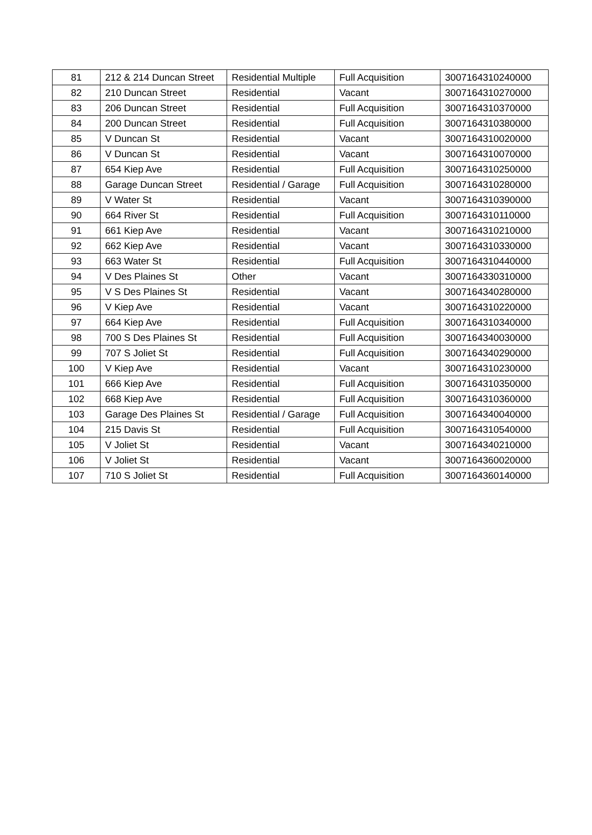| 81 | 212 & 214 Duncan Street | Residential Multiple | Full Acquisition | 3007164310240000 |
| 82 | 210 Duncan Street | Residential | Vacant | 3007164310270000 |
| 83 | 206 Duncan Street | Residential | Full Acquisition | 3007164310370000 |
| 84 | 200 Duncan Street | Residential | Full Acquisition | 3007164310380000 |
| 85 | V Duncan St | Residential | Vacant | 3007164310020000 |
| 86 | V Duncan St | Residential | Vacant | 3007164310070000 |
| 87 | 654 Kiep Ave | Residential | Full Acquisition | 3007164310250000 |
| 88 | Garage Duncan Street | Residential / Garage | Full Acquisition | 3007164310280000 |
| 89 | V Water St | Residential | Vacant | 3007164310390000 |
| 90 | 664 River St | Residential | Full Acquisition | 3007164310110000 |
| 91 | 661 Kiep Ave | Residential | Vacant | 3007164310210000 |
| 92 | 662 Kiep Ave | Residential | Vacant | 3007164310330000 |
| 93 | 663 Water St | Residential | Full Acquisition | 3007164310440000 |
| 94 | V Des Plaines St | Other | Vacant | 3007164330310000 |
| 95 | V S Des Plaines St | Residential | Vacant | 3007164340280000 |
| 96 | V Kiep Ave | Residential | Vacant | 3007164310220000 |
| 97 | 664 Kiep Ave | Residential | Full Acquisition | 3007164310340000 |
| 98 | 700 S Des Plaines St | Residential | Full Acquisition | 3007164340030000 |
| 99 | 707 S Joliet St | Residential | Full Acquisition | 3007164340290000 |
| 100 | V Kiep Ave | Residential | Vacant | 3007164310230000 |
| 101 | 666 Kiep Ave | Residential | Full Acquisition | 3007164310350000 |
| 102 | 668 Kiep Ave | Residential | Full Acquisition | 3007164310360000 |
| 103 | Garage Des Plaines St | Residential / Garage | Full Acquisition | 3007164340040000 |
| 104 | 215 Davis St | Residential | Full Acquisition | 3007164310540000 |
| 105 | V Joliet St | Residential | Vacant | 3007164340210000 |
| 106 | V Joliet St | Residential | Vacant | 3007164360020000 |
| 107 | 710 S Joliet St | Residential | Full Acquisition | 3007164360140000 |